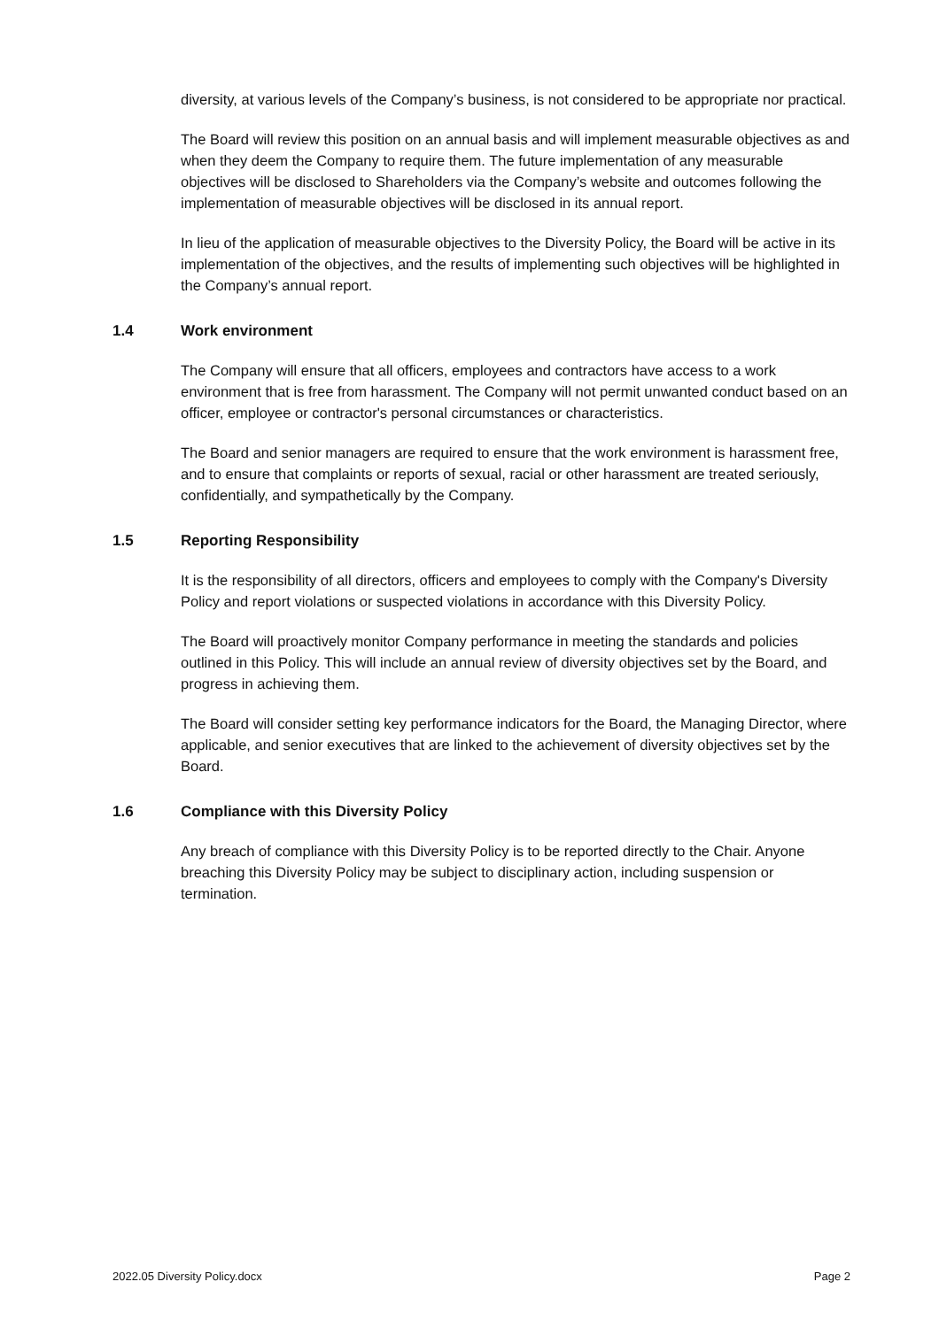diversity, at various levels of the Company’s business, is not considered to be appropriate nor practical.
The Board will review this position on an annual basis and will implement measurable objectives as and when they deem the Company to require them. The future implementation of any measurable objectives will be disclosed to Shareholders via the Company’s website and outcomes following the implementation of measurable objectives will be disclosed in its annual report.
In lieu of the application of measurable objectives to the Diversity Policy, the Board will be active in its implementation of the objectives, and the results of implementing such objectives will be highlighted in the Company’s annual report.
1.4 Work environment
The Company will ensure that all officers, employees and contractors have access to a work environment that is free from harassment. The Company will not permit unwanted conduct based on an officer, employee or contractor's personal circumstances or characteristics.
The Board and senior managers are required to ensure that the work environment is harassment free, and to ensure that complaints or reports of sexual, racial or other harassment are treated seriously, confidentially, and sympathetically by the Company.
1.5 Reporting Responsibility
It is the responsibility of all directors, officers and employees to comply with the Company's Diversity Policy and report violations or suspected violations in accordance with this Diversity Policy.
The Board will proactively monitor Company performance in meeting the standards and policies outlined in this Policy. This will include an annual review of diversity objectives set by the Board, and progress in achieving them.
The Board will consider setting key performance indicators for the Board, the Managing Director, where applicable, and senior executives that are linked to the achievement of diversity objectives set by the Board.
1.6 Compliance with this Diversity Policy
Any breach of compliance with this Diversity Policy is to be reported directly to the Chair. Anyone breaching this Diversity Policy may be subject to disciplinary action, including suspension or termination.
2022.05 Diversity Policy.docx Page 2